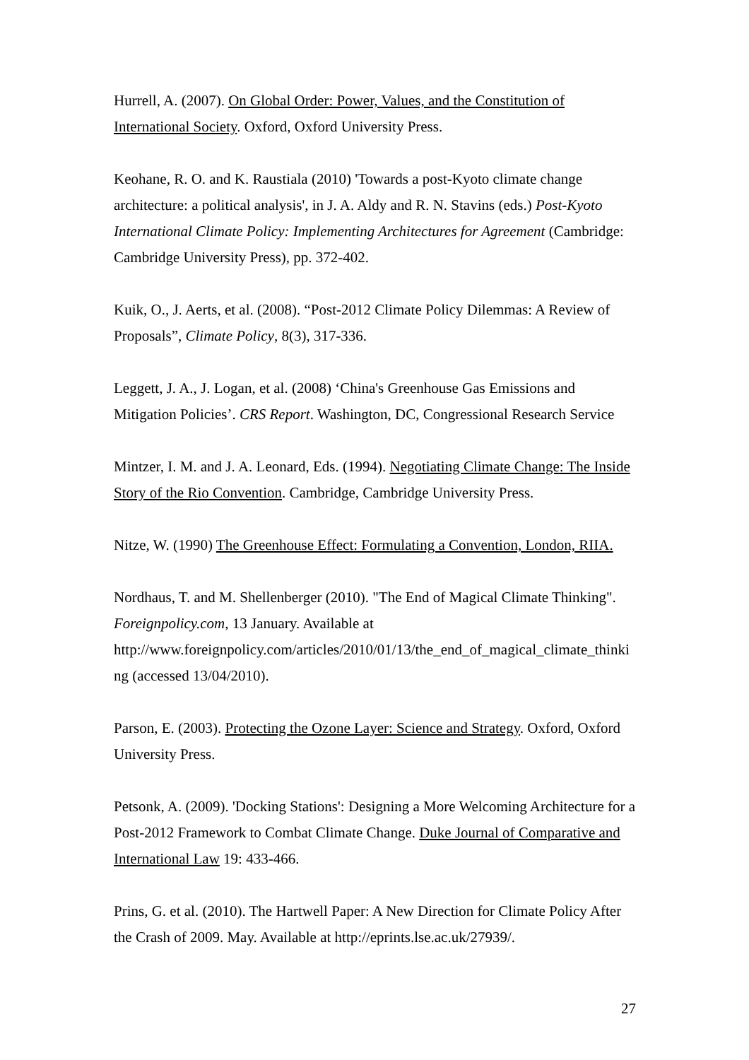Hurrell, A. (2007). On Global Order: Power, Values, and the Constitution of International Society. Oxford, Oxford University Press.
Keohane, R. O. and K. Raustiala (2010) 'Towards a post-Kyoto climate change architecture: a political analysis', in J. A. Aldy and R. N. Stavins (eds.) Post-Kyoto International Climate Policy: Implementing Architectures for Agreement (Cambridge: Cambridge University Press), pp. 372-402.
Kuik, O., J. Aerts, et al. (2008). “Post-2012 Climate Policy Dilemmas: A Review of Proposals”, Climate Policy, 8(3), 317-336.
Leggett, J. A., J. Logan, et al. (2008) ‘China's Greenhouse Gas Emissions and Mitigation Policies’. CRS Report. Washington, DC, Congressional Research Service
Mintzer, I. M. and J. A. Leonard, Eds. (1994). Negotiating Climate Change: The Inside Story of the Rio Convention. Cambridge, Cambridge University Press.
Nitze, W. (1990) The Greenhouse Effect: Formulating a Convention, London, RIIA.
Nordhaus, T. and M. Shellenberger (2010). "The End of Magical Climate Thinking". Foreignpolicy.com, 13 January. Available at http://www.foreignpolicy.com/articles/2010/01/13/the_end_of_magical_climate_thinking (accessed 13/04/2010).
Parson, E. (2003). Protecting the Ozone Layer: Science and Strategy. Oxford, Oxford University Press.
Petsonk, A. (2009). 'Docking Stations': Designing a More Welcoming Architecture for a Post-2012 Framework to Combat Climate Change. Duke Journal of Comparative and International Law 19: 433-466.
Prins, G. et al. (2010). The Hartwell Paper: A New Direction for Climate Policy After the Crash of 2009. May. Available at http://eprints.lse.ac.uk/27939/.
27